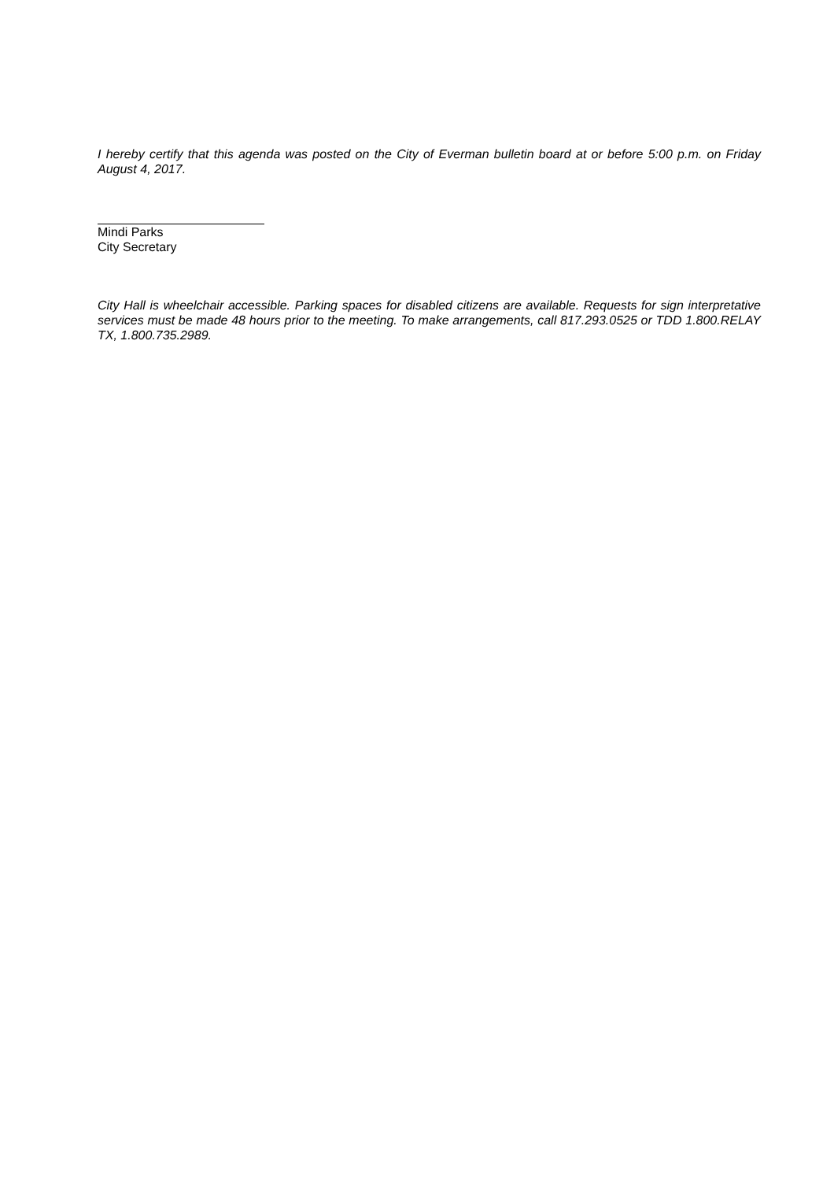I hereby certify that this agenda was posted on the City of Everman bulletin board at or before 5:00 p.m. on Friday August 4, 2017.
Mindi Parks
City Secretary
City Hall is wheelchair accessible. Parking spaces for disabled citizens are available. Requests for sign interpretative services must be made 48 hours prior to the meeting. To make arrangements, call 817.293.0525 or TDD 1.800.RELAY TX, 1.800.735.2989.